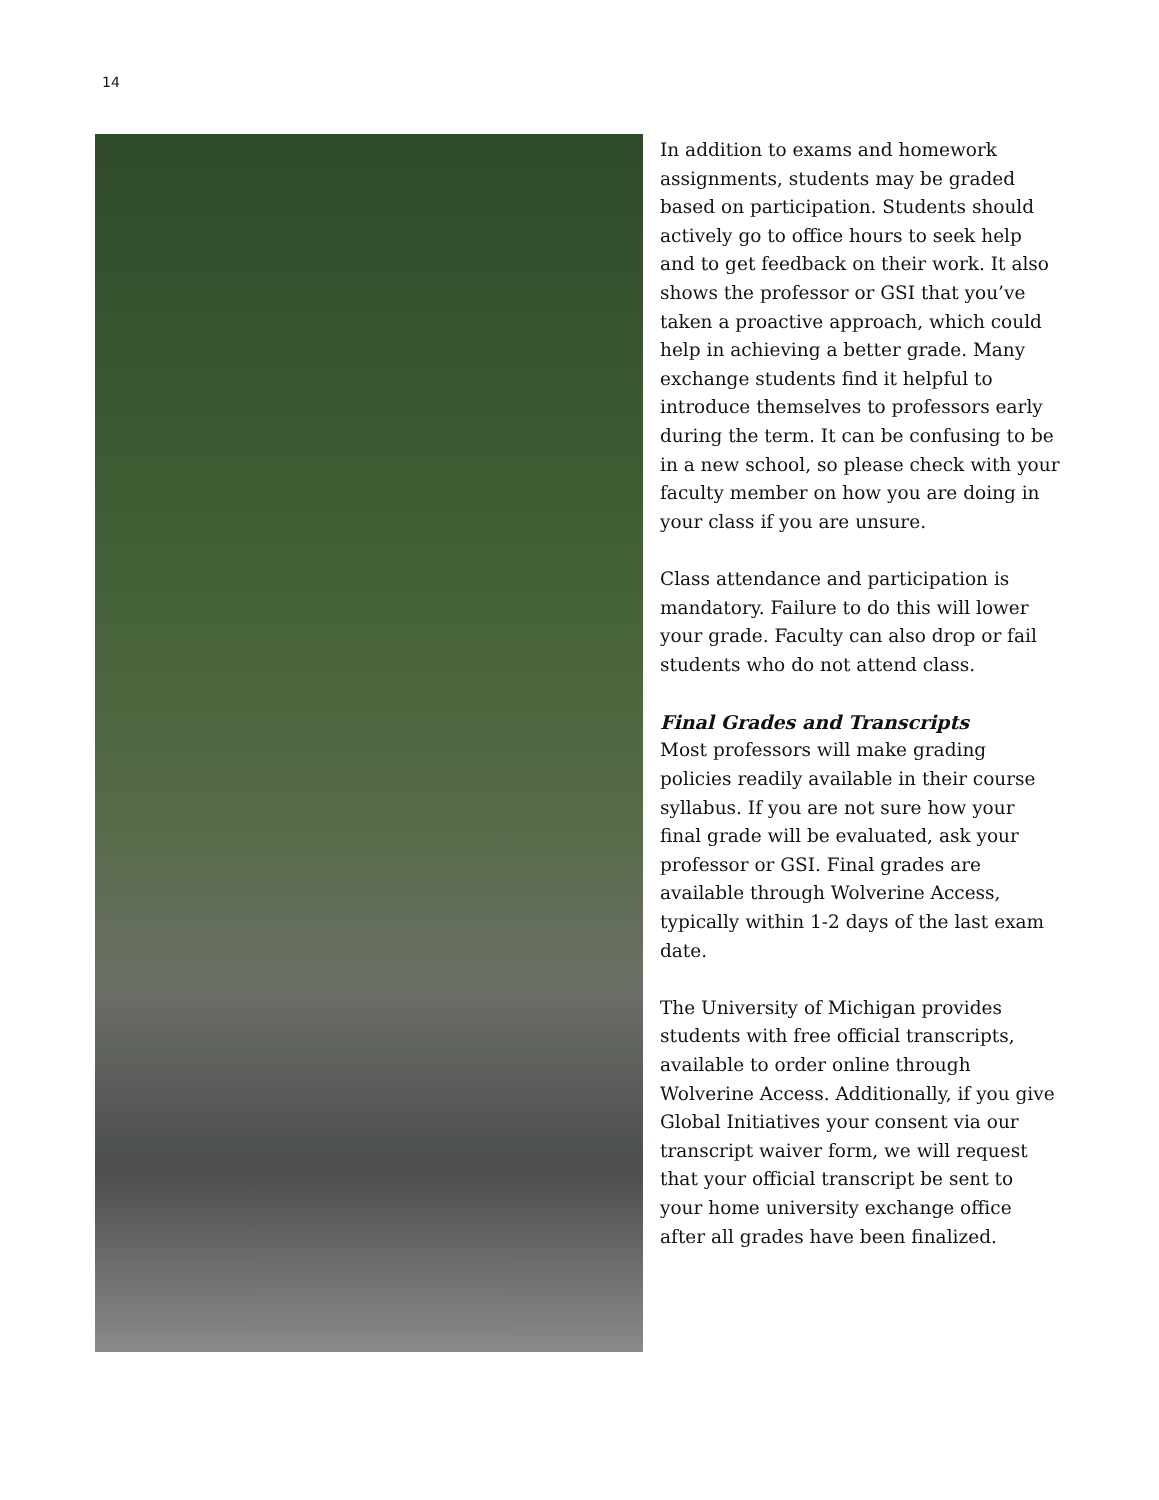14
In addition to exams and homework assignments, students may be graded based on participation. Students should actively go to office hours to seek help and to get feedback on their work. It also shows the professor or GSI that you’ve taken a proactive approach, which could help in achieving a better grade. Many exchange students find it helpful to introduce themselves to professors early during the term. It can be confusing to be in a new school, so please check with your faculty member on how you are doing in your class if you are unsure.
Class attendance and participation is mandatory. Failure to do this will lower your grade. Faculty can also drop or fail students who do not attend class.
Final Grades and Transcripts
Most professors will make grading policies readily available in their course syllabus. If you are not sure how your final grade will be evaluated, ask your professor or GSI. Final grades are available through Wolverine Access, typically within 1-2 days of the last exam date.
The University of Michigan provides students with free official transcripts, available to order online through Wolverine Access. Additionally, if you give Global Initiatives your consent via our transcript waiver form, we will request that your official transcript be sent to your home university exchange office after all grades have been finalized.